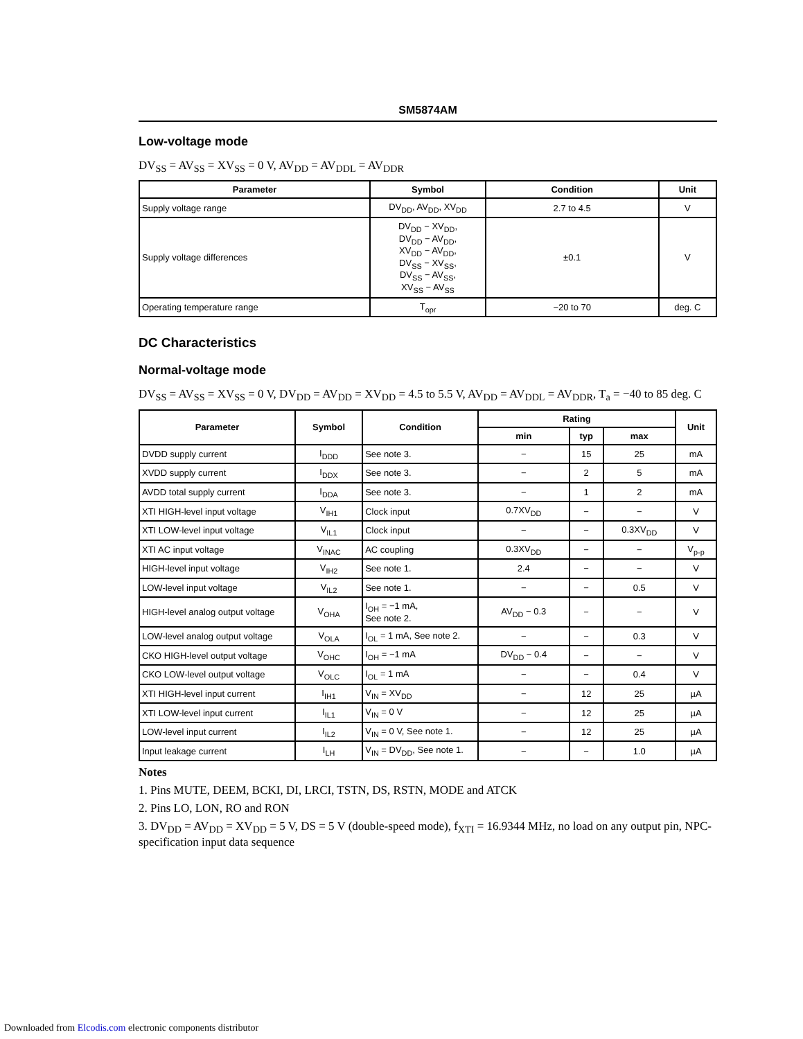SM5874AM
Low-voltage mode
DV<sub>SS</sub> = AV<sub>SS</sub> = XV<sub>SS</sub> = 0 V, AV<sub>DD</sub> = AV<sub>DDL</sub> = AV<sub>DDR</sub>
| Parameter | Symbol | Condition | Unit |
| --- | --- | --- | --- |
| Supply voltage range | DV<sub>DD</sub>, AV<sub>DD</sub>, XV<sub>DD</sub> | 2.7 to 4.5 | V |
| Supply voltage differences | DV<sub>DD</sub> − XV<sub>DD</sub>, DV<sub>DD</sub> − AV<sub>DD</sub>, XV<sub>DD</sub> − AV<sub>DD</sub>, DV<sub>SS</sub> − XV<sub>SS</sub>, DV<sub>SS</sub> − AV<sub>SS</sub>, XV<sub>SS</sub> − AV<sub>SS</sub> | ±0.1 | V |
| Operating temperature range | T<sub>opr</sub> | −20 to 70 | deg. C |
DC Characteristics
Normal-voltage mode
DV<sub>SS</sub> = AV<sub>SS</sub> = XV<sub>SS</sub> = 0 V, DV<sub>DD</sub> = AV<sub>DD</sub> = XV<sub>DD</sub> = 4.5 to 5.5 V, AV<sub>DD</sub> = AV<sub>DDL</sub> = AV<sub>DDR</sub>, T<sub>a</sub> = −40 to 85 deg. C
| Parameter | Symbol | Condition | Rating | | | Unit |
| --- | --- | --- | --- | --- | --- | --- |
| | | | min | typ | max | |
| DVDD supply current | I<sub>DDD</sub> | See note 3. | − | 15 | 25 | mA |
| XVDD supply current | I<sub>DDX</sub> | See note 3. | − | 2 | 5 | mA |
| AVDD total supply current | I<sub>DDA</sub> | See note 3. | − | 1 | 2 | mA |
| XTI HIGH-level input voltage | V<sub>IH1</sub> | Clock input | 0.7XV<sub>DD</sub> | − | − | V |
| XTI LOW-level input voltage | V<sub>IL1</sub> | Clock input | − | − | 0.3XV<sub>DD</sub> | V |
| XTI AC input voltage | V<sub>INAC</sub> | AC coupling | 0.3XV<sub>DD</sub> | − | − | V<sub>p-p</sub> |
| HIGH-level input voltage | V<sub>IH2</sub> | See note 1. | 2.4 | − | − | V |
| LOW-level input voltage | V<sub>IL2</sub> | See note 1. | − | − | 0.5 | V |
| HIGH-level analog output voltage | V<sub>OHA</sub> | I<sub>OH</sub> = −1 mA, See note 2. | AV<sub>DD</sub> − 0.3 | − | − | V |
| LOW-level analog output voltage | V<sub>OLA</sub> | I<sub>OL</sub> = 1 mA, See note 2. | − | − | 0.3 | V |
| CKO HIGH-level output voltage | V<sub>OHC</sub> | I<sub>OH</sub> = −1 mA | DV<sub>DD</sub> − 0.4 | − | − | V |
| CKO LOW-level output voltage | V<sub>OLC</sub> | I<sub>OL</sub> = 1 mA | − | − | 0.4 | V |
| XTI HIGH-level input current | I<sub>IH1</sub> | V<sub>IN</sub> = XV<sub>DD</sub> | − | 12 | 25 | µA |
| XTI LOW-level input current | I<sub>IL1</sub> | V<sub>IN</sub> = 0 V | − | 12 | 25 | µA |
| LOW-level input current | I<sub>IL2</sub> | V<sub>IN</sub> = 0 V, See note 1. | − | 12 | 25 | µA |
| Input leakage current | I<sub>LH</sub> | V<sub>IN</sub> = DV<sub>DD</sub>, See note 1. | − | − | 1.0 | µA |
Notes
1. Pins MUTE, DEEM, BCKI, DI, LRCI, TSTN, DS, RSTN, MODE and ATCK
2. Pins LO, LON, RO and RON
3. DV<sub>DD</sub> = AV<sub>DD</sub> = XV<sub>DD</sub> = 5 V, DS = 5 V (double-speed mode), f<sub>XTI</sub> = 16.9344 MHz, no load on any output pin, NPC-specification input data sequence
Downloaded from Elcodis.com electronic components distributor